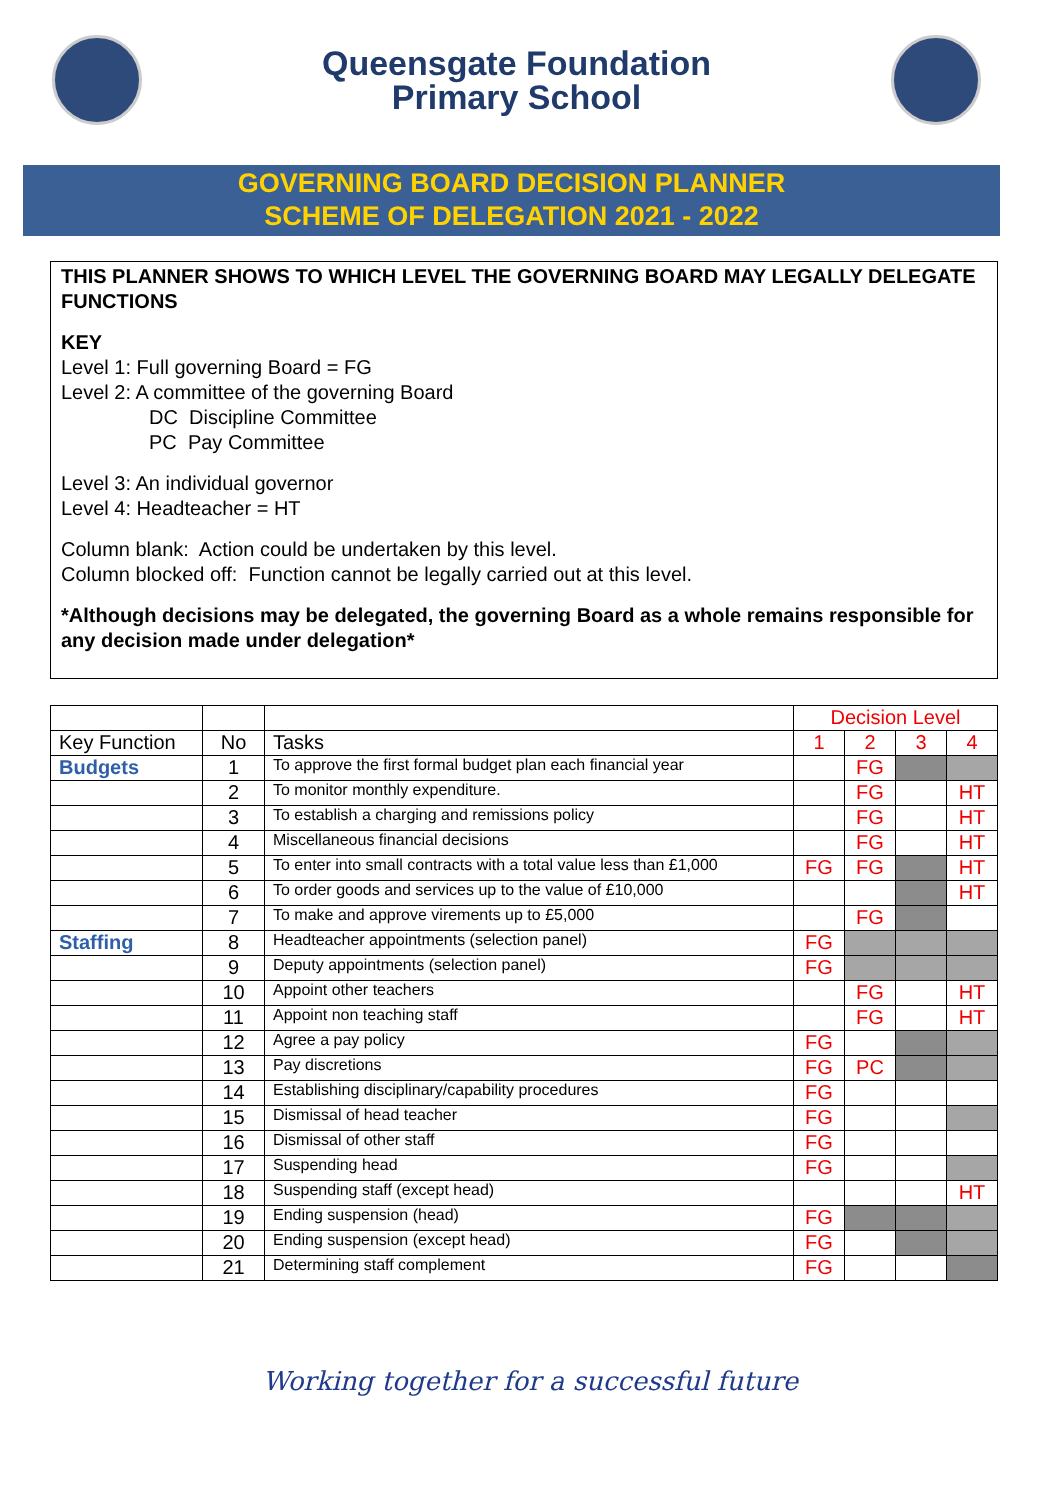Queensgate Foundation
Primary School
GOVERNING BOARD DECISION PLANNER
SCHEME OF DELEGATION 2021 - 2022
THIS PLANNER SHOWS TO WHICH LEVEL THE GOVERNING BOARD MAY LEGALLY DELEGATE FUNCTIONS
KEY
Level 1: Full governing Board = FG
Level 2: A committee of the governing Board
DC Discipline Committee
PC Pay Committee
Level 3: An individual governor
Level 4: Headteacher = HT
Column blank: Action could be undertaken by this level.
Column blocked off: Function cannot be legally carried out at this level.
*Although decisions may be delegated, the governing Board as a whole remains responsible for any decision made under delegation*
| | | | Decision Level | | | |
| Key Function | No | Tasks | 1 | 2 | 3 | 4 |
| Budgets | 1 | To approve the first formal budget plan each financial year | | FG | | |
| | 2 | To monitor monthly expenditure. | | FG | | HT |
| | 3 | To establish a charging and remissions policy | | FG | | HT |
| | 4 | Miscellaneous financial decisions | | FG | | HT |
| | 5 | To enter into small contracts with a total value less than £1,000 | FG | FG | | HT |
| | 6 | To order goods and services up to the value of £10,000 | | | | HT |
| | 7 | To make and approve virements up to £5,000 | | FG | | |
| Staffing | 8 | Headteacher appointments (selection panel) | FG | | | |
| | 9 | Deputy appointments (selection panel) | FG | | | |
| | 10 | Appoint other teachers | | FG | | HT |
| | 11 | Appoint non teaching staff | | FG | | HT |
| | 12 | Agree a pay policy | FG | | | |
| | 13 | Pay discretions | FG | PC | | |
| | 14 | Establishing disciplinary/capability procedures | FG | | | |
| | 15 | Dismissal of head teacher | FG | | | |
| | 16 | Dismissal of other staff | FG | | | |
| | 17 | Suspending head | FG | | | |
| | 18 | Suspending staff (except head) | | | | HT |
| | 19 | Ending suspension (head) | FG | | | |
| | 20 | Ending suspension (except head) | FG | | | |
| | 21 | Determining staff complement | FG | | | |
Working together for a successful future